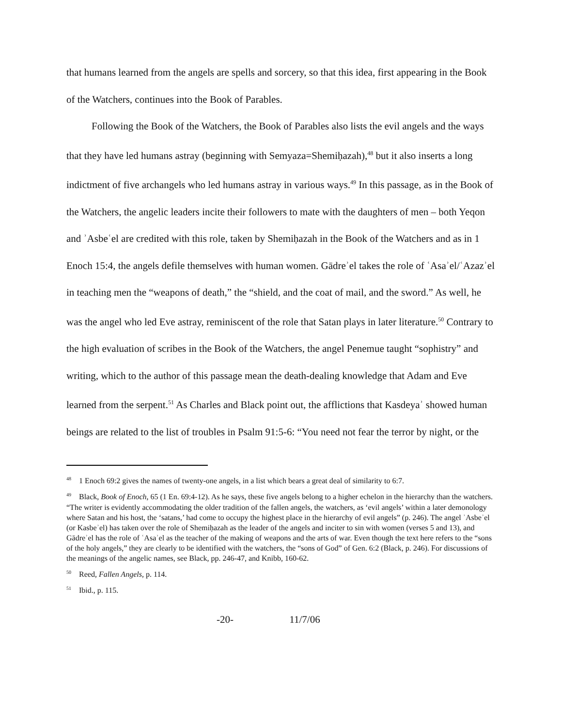that humans learned from the angels are spells and sorcery, so that this idea, first appearing in the Book of the Watchers, continues into the Book of Parables.
Following the Book of the Watchers, the Book of Parables also lists the evil angels and the ways that they have led humans astray (beginning with Semyaza=Shemiḥazah),<sup>48</sup> but it also inserts a long indictment of five archangels who led humans astray in various ways.<sup>49</sup> In this passage, as in the Book of the Watchers, the angelic leaders incite their followers to mate with the daughters of men – both Yeqon and ʾAsbeʿel are credited with this role, taken by Shemiḥazah in the Book of the Watchers and as in 1 Enoch 15:4, the angels defile themselves with human women. Gādreʾel takes the role of ʿAsaʾel/ʿAzazʾel in teaching men the “weapons of death,” the “shield, and the coat of mail, and the sword.” As well, he was the angel who led Eve astray, reminiscent of the role that Satan plays in later literature.<sup>50</sup> Contrary to the high evaluation of scribes in the Book of the Watchers, the angel Penemue taught “sophistry” and writing, which to the author of this passage mean the death-dealing knowledge that Adam and Eve learned from the serpent.<sup>51</sup> As Charles and Black point out, the afflictions that Kasdeyaʾ showed human beings are related to the list of troubles in Psalm 91:5-6: “You need not fear the terror by night, or the
<sup>48</sup> 1 Enoch 69:2 gives the names of twenty-one angels, in a list which bears a great deal of similarity to 6:7.
<sup>49</sup> Black, Book of Enoch, 65 (1 En. 69:4-12). As he says, these five angels belong to a higher echelon in the hierarchy than the watchers. “The writer is evidently accommodating the older tradition of the fallen angels, the watchers, as ‘evil angels’ within a later demonology where Satan and his host, the ‘satans,’ had come to occupy the highest place in the hierarchy of evil angels” (p. 246). The angel ʾAsbeʾel (or Kasbeʾel) has taken over the role of Shemiḥazah as the leader of the angels and inciter to sin with women (verses 5 and 13), and Gādreʾel has the role of ʿAsaʾel as the teacher of the making of weapons and the arts of war. Even though the text here refers to the “sons of the holy angels,” they are clearly to be identified with the watchers, the “sons of God” of Gen. 6:2 (Black, p. 246). For discussions of the meanings of the angelic names, see Black, pp. 246-47, and Knibb, 160-62.
<sup>50</sup> Reed, Fallen Angels, p. 114.
<sup>51</sup> Ibid., p. 115.
-20- 11/7/06